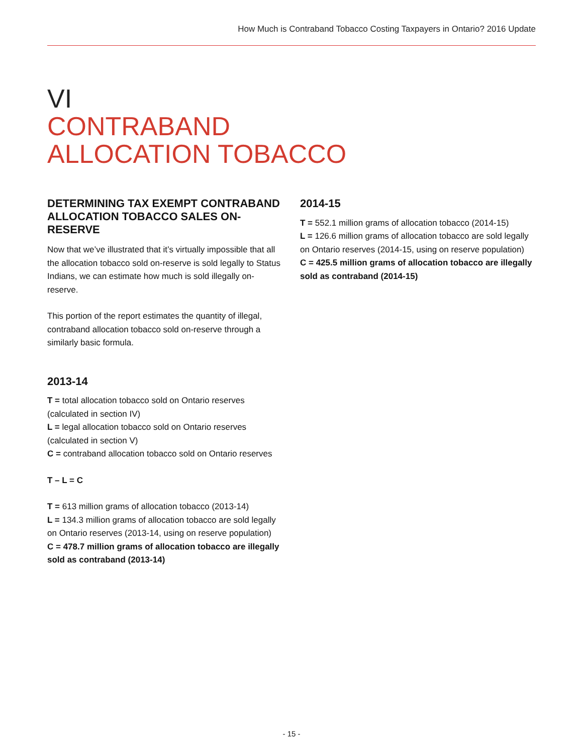How Much is Contraband Tobacco Costing Taxpayers in Ontario? 2016 Update
VI
CONTRABAND
ALLOCATION TOBACCO
DETERMINING TAX EXEMPT CONTRABAND ALLOCATION TOBACCO SALES ON-RESERVE
Now that we’ve illustrated that it’s virtually impossible that all the allocation tobacco sold on-reserve is sold legally to Status Indians, we can estimate how much is sold illegally on-reserve.
This portion of the report estimates the quantity of illegal, contraband allocation tobacco sold on-reserve through a similarly basic formula.
2013-14
T = total allocation tobacco sold on Ontario reserves (calculated in section IV)
L = legal allocation tobacco sold on Ontario reserves (calculated in section V)
C = contraband allocation tobacco sold on Ontario reserves
T – L = C
T = 613 million grams of allocation tobacco (2013-14)
L = 134.3 million grams of allocation tobacco are sold legally on Ontario reserves (2013-14, using on reserve population)
C = 478.7 million grams of allocation tobacco are illegally sold as contraband (2013-14)
2014-15
T = 552.1 million grams of allocation tobacco (2014-15)
L = 126.6 million grams of allocation tobacco are sold legally on Ontario reserves (2014-15, using on reserve population)
C = 425.5 million grams of allocation tobacco are illegally sold as contraband (2014-15)
- 15 -